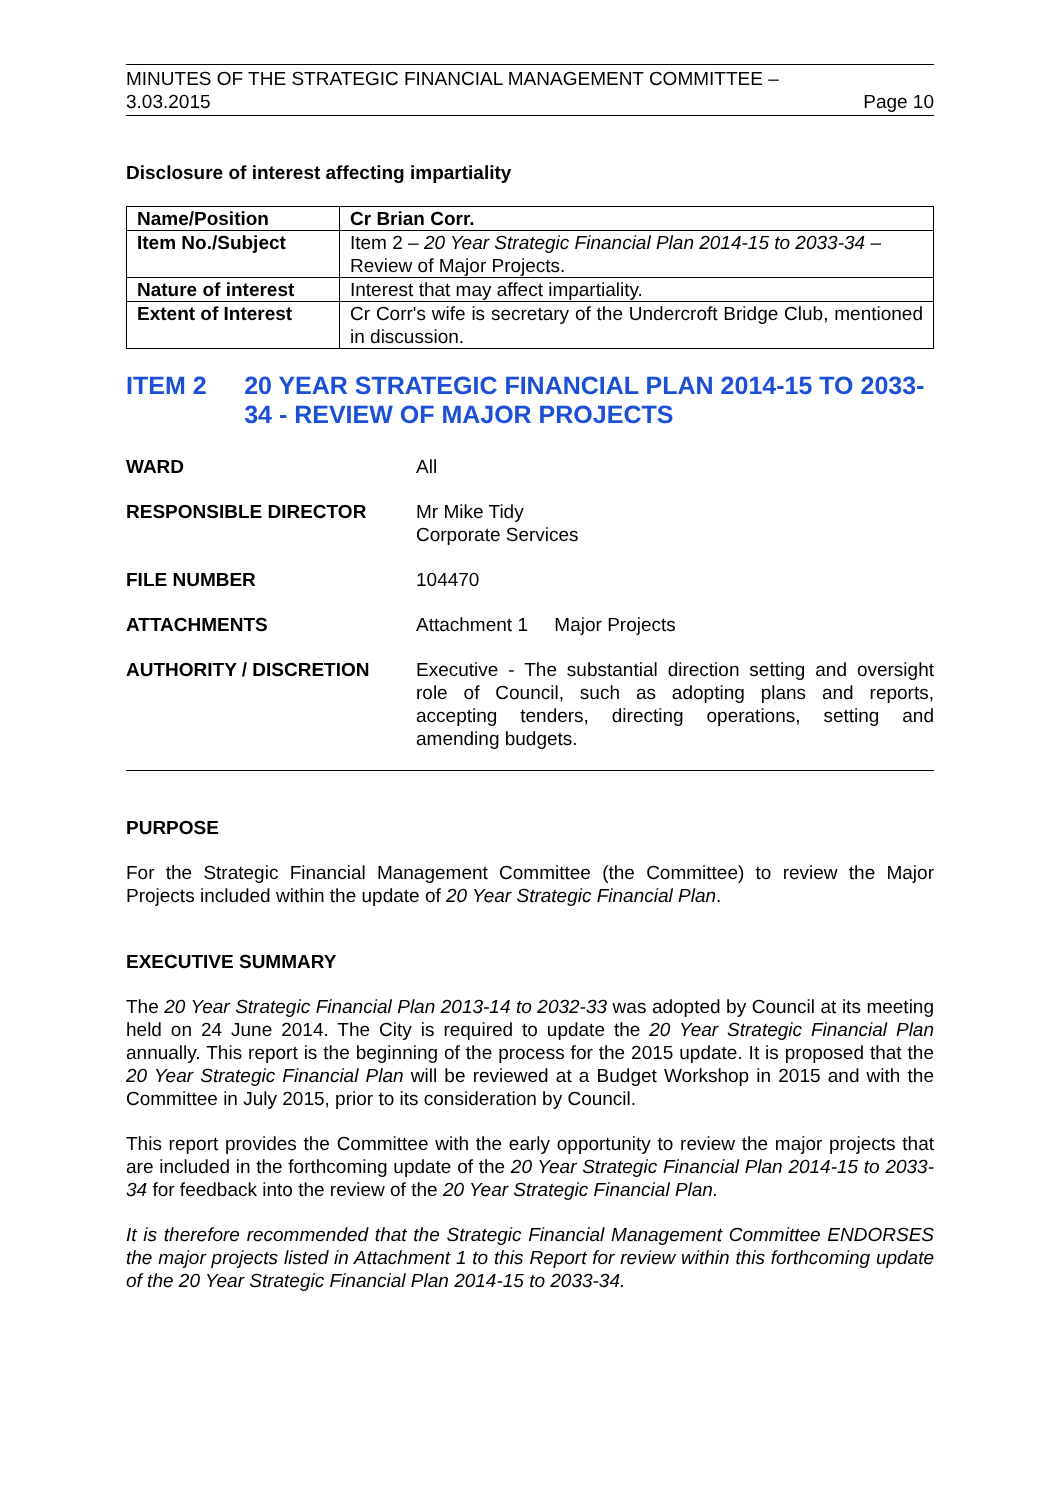MINUTES OF THE STRATEGIC FINANCIAL MANAGEMENT COMMITTEE –
3.03.2015 Page 10
Disclosure of interest affecting impartiality
| Name/Position | Cr Brian Corr. |
| Item No./Subject | Item 2 – 20 Year Strategic Financial Plan 2014-15 to 2033-34 – Review of Major Projects. |
| Nature of interest | Interest that may affect impartiality. |
| Extent of Interest | Cr Corr's wife is secretary of the Undercroft Bridge Club, mentioned in discussion. |
ITEM 2 20 YEAR STRATEGIC FINANCIAL PLAN 2014-15 TO 2033-34 - REVIEW OF MAJOR PROJECTS
WARD
All
RESPONSIBLE DIRECTOR
Mr Mike Tidy
Corporate Services
FILE NUMBER
104470
ATTACHMENTS
Attachment 1 Major Projects
AUTHORITY / DISCRETION
Executive - The substantial direction setting and oversight role of Council, such as adopting plans and reports, accepting tenders, directing operations, setting and amending budgets.
PURPOSE
For the Strategic Financial Management Committee (the Committee) to review the Major Projects included within the update of 20 Year Strategic Financial Plan.
EXECUTIVE SUMMARY
The 20 Year Strategic Financial Plan 2013-14 to 2032-33 was adopted by Council at its meeting held on 24 June 2014. The City is required to update the 20 Year Strategic Financial Plan annually. This report is the beginning of the process for the 2015 update. It is proposed that the 20 Year Strategic Financial Plan will be reviewed at a Budget Workshop in 2015 and with the Committee in July 2015, prior to its consideration by Council.
This report provides the Committee with the early opportunity to review the major projects that are included in the forthcoming update of the 20 Year Strategic Financial Plan 2014-15 to 2033-34 for feedback into the review of the 20 Year Strategic Financial Plan.
It is therefore recommended that the Strategic Financial Management Committee ENDORSES the major projects listed in Attachment 1 to this Report for review within this forthcoming update of the 20 Year Strategic Financial Plan 2014-15 to 2033-34.